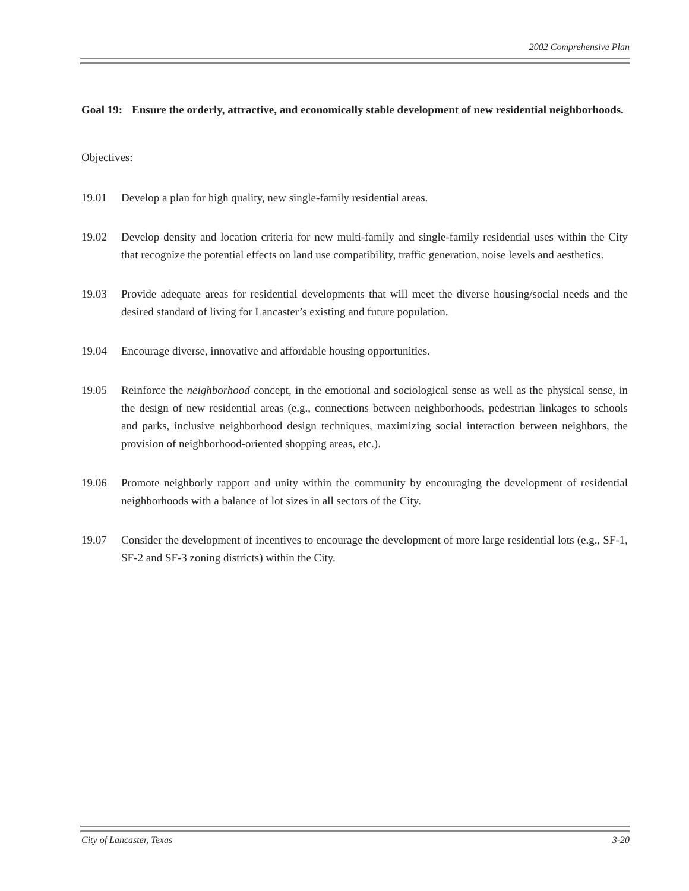2002 Comprehensive Plan
Goal 19: Ensure the orderly, attractive, and economically stable development of new residential neighborhoods.
Objectives:
19.01 Develop a plan for high quality, new single-family residential areas.
19.02 Develop density and location criteria for new multi-family and single-family residential uses within the City that recognize the potential effects on land use compatibility, traffic generation, noise levels and aesthetics.
19.03 Provide adequate areas for residential developments that will meet the diverse housing/social needs and the desired standard of living for Lancaster’s existing and future population.
19.04 Encourage diverse, innovative and affordable housing opportunities.
19.05 Reinforce the neighborhood concept, in the emotional and sociological sense as well as the physical sense, in the design of new residential areas (e.g., connections between neighborhoods, pedestrian linkages to schools and parks, inclusive neighborhood design techniques, maximizing social interaction between neighbors, the provision of neighborhood-oriented shopping areas, etc.).
19.06 Promote neighborly rapport and unity within the community by encouraging the development of residential neighborhoods with a balance of lot sizes in all sectors of the City.
19.07 Consider the development of incentives to encourage the development of more large residential lots (e.g., SF-1, SF-2 and SF-3 zoning districts) within the City.
City of Lancaster, Texas 3-20